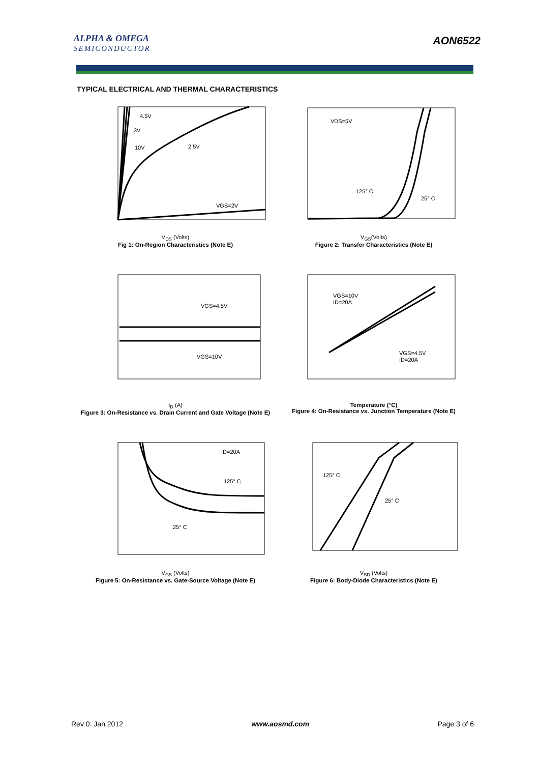ALPHA & OMEGA
SEMICONDUCTOR
AON6522
TYPICAL ELECTRICAL AND THERMAL CHARACTERISTICS
4.5V
3V
10V
2.5V
VGS=2V
V<sub>DS</sub> (Volts)
Fig 1: On-Region Characteristics (Note E)
VDS=5V
125° C
25° C
V<sub>GS</sub>(Volts)
Figure 2: Transfer Characteristics (Note E)
VGS=4.5V
VGS=10V
I<sub>D</sub> (A)
Figure 3: On-Resistance vs. Drain Current and Gate Voltage (Note E)
VGS=10V
ID=20A
VGS=4.5V
ID=20A
Temperature (°C)
Figure 4: On-Resistance vs. Junction Temperature (Note E)
ID=20A
125° C
25° C
V<sub>GS</sub> (Volts)
Figure 5: On-Resistance vs. Gate-Source Voltage (Note E)
125° C
25° C
V<sub>SD</sub> (Volts)
Figure 6: Body-Diode Characteristics (Note E)
Rev 0: Jan 2012 www.aosmd.com Page 3 of 6